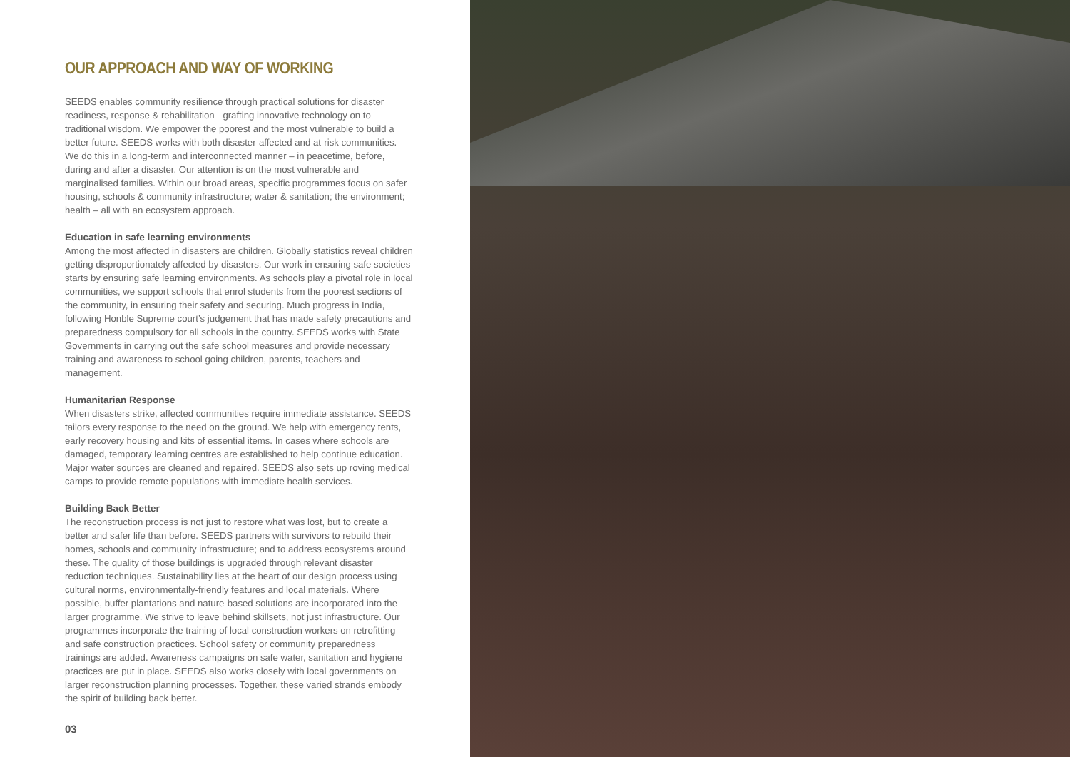OUR APPROACH AND WAY OF WORKING
SEEDS enables community resilience through practical solutions for disaster readiness, response & rehabilitation - grafting innovative technology on to traditional wisdom. We empower the poorest and the most vulnerable to build a better future. SEEDS works with both disaster-affected and at-risk communities. We do this in a long-term and interconnected manner – in peacetime, before, during and after a disaster. Our attention is on the most vulnerable and marginalised families. Within our broad areas, specific programmes focus on safer housing, schools & community infrastructure; water & sanitation; the environment; health – all with an ecosystem approach.
Education in safe learning environments
Among the most affected in disasters are children. Globally statistics reveal children getting disproportionately affected by disasters. Our work in ensuring safe societies starts by ensuring safe learning environments. As schools play a pivotal role in local communities, we support schools that enrol students from the poorest sections of the community, in ensuring their safety and securing. Much progress in India, following Honble Supreme court’s judgement that has made safety precautions and preparedness compulsory for all schools in the country. SEEDS works with State Governments in carrying out the safe school measures and provide necessary training and awareness to school going children, parents, teachers and management.
Humanitarian Response
When disasters strike, affected communities require immediate assistance. SEEDS tailors every response to the need on the ground. We help with emergency tents, early recovery housing and kits of essential items. In cases where schools are damaged, temporary learning centres are established to help continue education. Major water sources are cleaned and repaired. SEEDS also sets up roving medical camps to provide remote populations with immediate health services.
Building Back Better
The reconstruction process is not just to restore what was lost, but to create a better and safer life than before. SEEDS partners with survivors to rebuild their homes, schools and community infrastructure; and to address ecosystems around these. The quality of those buildings is upgraded through relevant disaster reduction techniques. Sustainability lies at the heart of our design process using cultural norms, environmentally-friendly features and local materials. Where possible, buffer plantations and nature-based solutions are incorporated into the larger programme. We strive to leave behind skillsets, not just infrastructure. Our programmes incorporate the training of local construction workers on retrofitting and safe construction practices. School safety or community preparedness trainings are added. Awareness campaigns on safe water, sanitation and hygiene practices are put in place. SEEDS also works closely with local governments on larger reconstruction planning processes. Together, these varied strands embody the spirit of building back better.
03